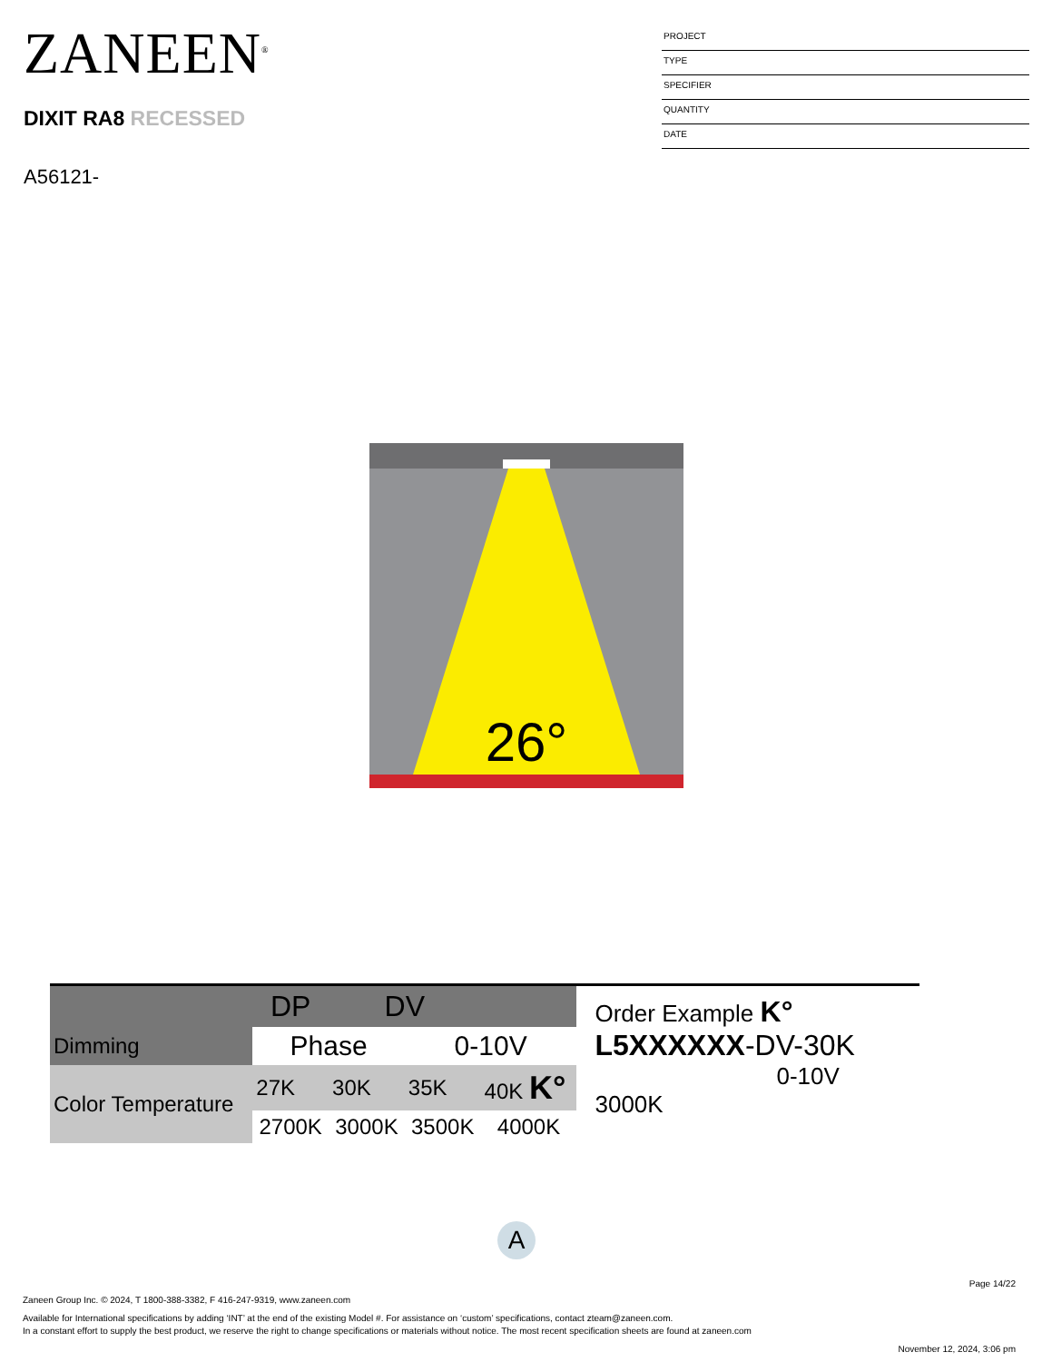ZANEEN<sup>®</sup>
DIXIT RA8 RECESSED
A56121-
PROJECT
TYPE
SPECIFIER
QUANTITY
DATE
26°
| | DP | DV | | |
| Dimming | Phase | | 0-10V | |
| Color Temperature | 27K | 30K | 35K | 40K K° |
| | 2700K | 3000K | 3500K | 4000K |
Order Example K°
L5XXXXXX-DV-30K
0-10V 3000K
A
Page 14/22
Zaneen Group Inc. © 2024, T 1800-388-3382, F 416-247-9319, www.zaneen.com
Available for International specifications by adding ‘INT’ at the end of the existing Model #. For assistance on ‘custom’ specifications, contact zteam@zaneen.com.
In a constant effort to supply the best product, we reserve the right to change specifications or materials without notice. The most recent specification sheets are found at zaneen.com
November 12, 2024, 3:06 pm